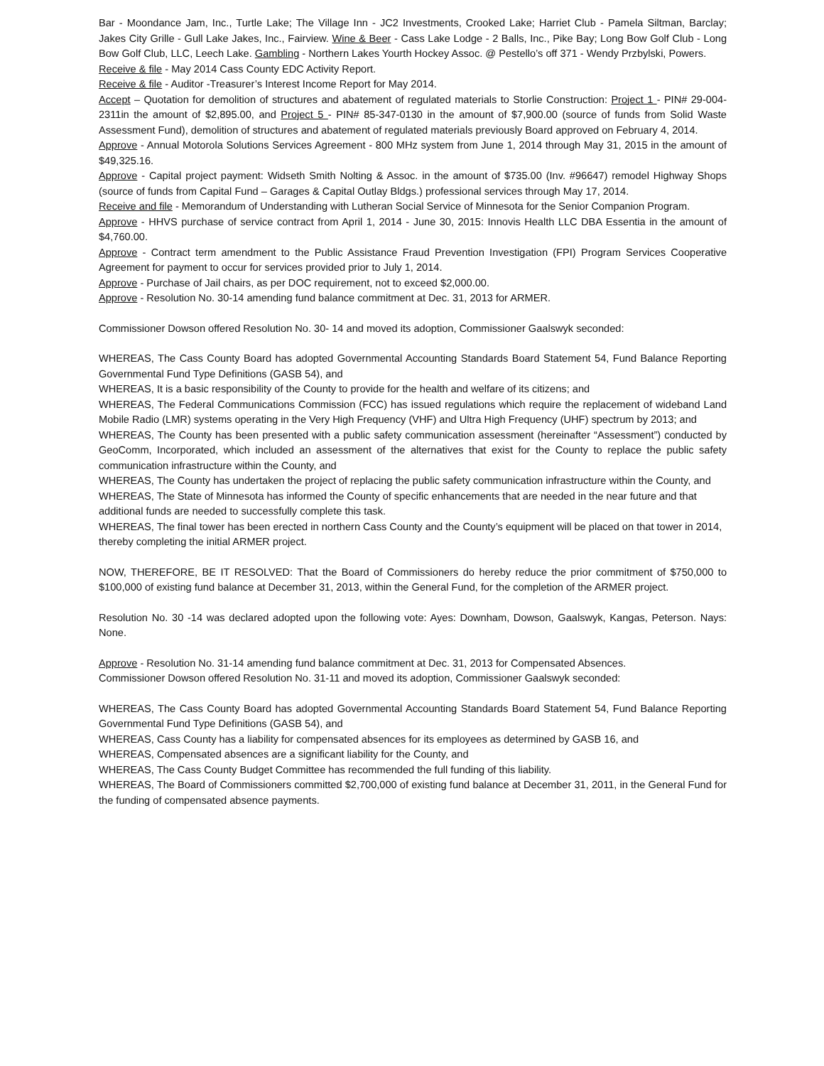Bar - Moondance Jam, Inc., Turtle Lake; The Village Inn - JC2 Investments, Crooked Lake; Harriet Club - Pamela Siltman, Barclay; Jakes City Grille - Gull Lake Jakes, Inc., Fairview. Wine & Beer - Cass Lake Lodge - 2 Balls, Inc., Pike Bay; Long Bow Golf Club - Long Bow Golf Club, LLC, Leech Lake. Gambling - Northern Lakes Yourth Hockey Assoc. @ Pestello’s off 371 - Wendy Przbylski, Powers.
Receive & file - May 2014 Cass County EDC Activity Report.
Receive & file - Auditor -Treasurer’s Interest Income Report for May 2014.
Accept – Quotation for demolition of structures and abatement of regulated materials to Storlie Construction: Project 1 - PIN# 29-004-2311in the amount of $2,895.00, and Project 5 - PIN# 85-347-0130 in the amount of $7,900.00 (source of funds from Solid Waste Assessment Fund), demolition of structures and abatement of regulated materials previously Board approved on February 4, 2014.
Approve - Annual Motorola Solutions Services Agreement - 800 MHz system from June 1, 2014 through May 31, 2015 in the amount of $49,325.16.
Approve - Capital project payment: Widseth Smith Nolting & Assoc. in the amount of $735.00 (Inv. #96647) remodel Highway Shops (source of funds from Capital Fund – Garages & Capital Outlay Bldgs.) professional services through May 17, 2014.
Receive and file - Memorandum of Understanding with Lutheran Social Service of Minnesota for the Senior Companion Program.
Approve - HHVS purchase of service contract from April 1, 2014 - June 30, 2015: Innovis Health LLC DBA Essentia in the amount of $4,760.00.
Approve - Contract term amendment to the Public Assistance Fraud Prevention Investigation (FPI) Program Services Cooperative Agreement for payment to occur for services provided prior to July 1, 2014.
Approve - Purchase of Jail chairs, as per DOC requirement, not to exceed $2,000.00.
Approve - Resolution No. 30-14 amending fund balance commitment at Dec. 31, 2013 for ARMER.
Commissioner Dowson offered Resolution No. 30- 14 and moved its adoption, Commissioner Gaalswyk seconded:
WHEREAS, The Cass County Board has adopted Governmental Accounting Standards Board Statement 54, Fund Balance Reporting Governmental Fund Type Definitions (GASB 54), and
WHEREAS, It is a basic responsibility of the County to provide for the health and welfare of its citizens; and
WHEREAS, The Federal Communications Commission (FCC) has issued regulations which require the replacement of wideband Land Mobile Radio (LMR) systems operating in the Very High Frequency (VHF) and Ultra High Frequency (UHF) spectrum by 2013; and
WHEREAS, The County has been presented with a public safety communication assessment (hereinafter “Assessment”) conducted by GeoComm, Incorporated, which included an assessment of the alternatives that exist for the County to replace the public safety communication infrastructure within the County, and
WHEREAS, The County has undertaken the project of replacing the public safety communication infrastructure within the County, and
WHEREAS, The State of Minnesota has informed the County of specific enhancements that are needed in the near future and that additional funds are needed to successfully complete this task.
WHEREAS, The final tower has been erected in northern Cass County and the County’s equipment will be placed on that tower in 2014, thereby completing the initial ARMER project.
NOW, THEREFORE, BE IT RESOLVED: That the Board of Commissioners do hereby reduce the prior commitment of $750,000 to $100,000 of existing fund balance at December 31, 2013, within the General Fund, for the completion of the ARMER project.
Resolution No. 30 -14 was declared adopted upon the following vote: Ayes: Downham, Dowson, Gaalswyk, Kangas, Peterson. Nays: None.
Approve - Resolution No. 31-14 amending fund balance commitment at Dec. 31, 2013 for Compensated Absences.
Commissioner Dowson offered Resolution No. 31-11 and moved its adoption, Commissioner Gaalswyk seconded:
WHEREAS, The Cass County Board has adopted Governmental Accounting Standards Board Statement 54, Fund Balance Reporting Governmental Fund Type Definitions (GASB 54), and
WHEREAS, Cass County has a liability for compensated absences for its employees as determined by GASB 16, and
WHEREAS, Compensated absences are a significant liability for the County, and
WHEREAS, The Cass County Budget Committee has recommended the full funding of this liability.
WHEREAS, The Board of Commissioners committed $2,700,000 of existing fund balance at December 31, 2011, in the General Fund for the funding of compensated absence payments.